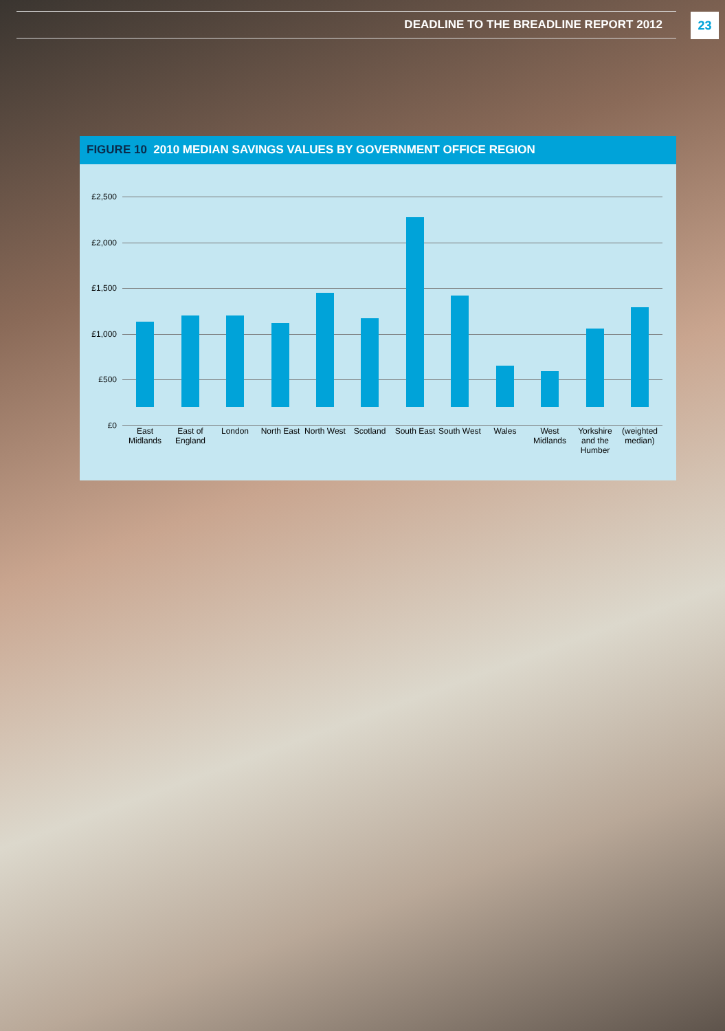DEADLINE TO THE BREADLINE REPORT 2012
23
FIGURE 10 2010 MEDIAN SAVINGS VALUES BY GOVERNMENT OFFICE REGION
£2,500
£2,000
£1,500
£1,000
£500
£0
East Midlands
East of England
London
North East
North West
Scotland
South East
South West
Wales
West Midlands
Yorkshire and the Humber
(weighted median)